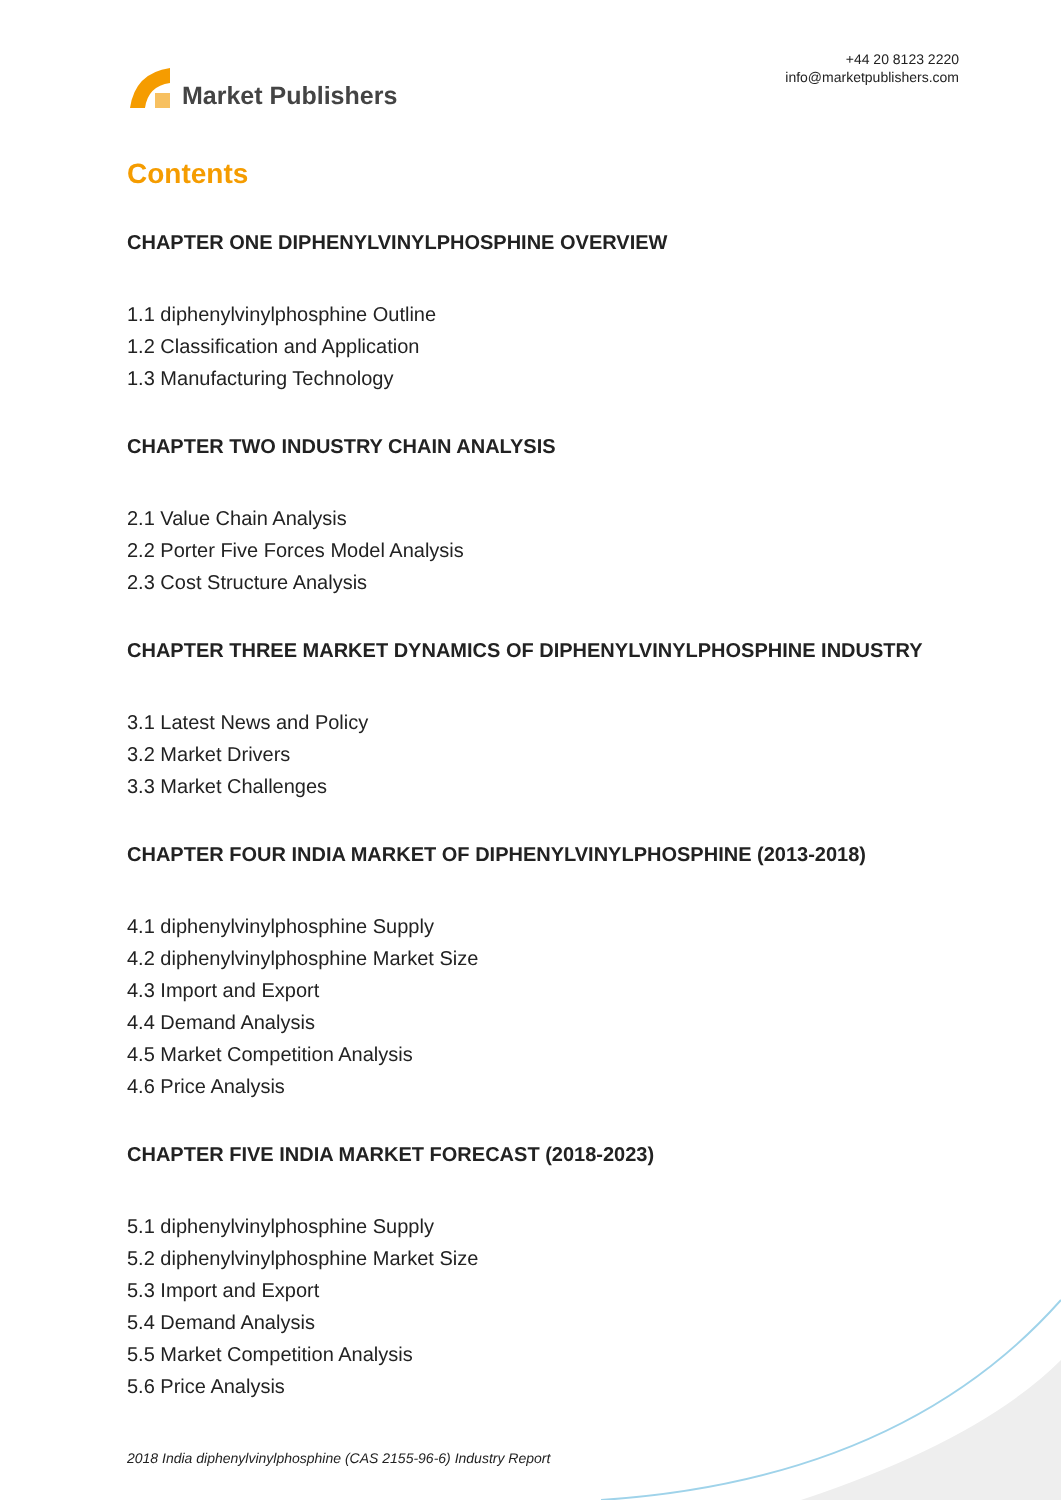Market Publishers
+44 20 8123 2220
info@marketpublishers.com
Contents
CHAPTER ONE DIPHENYLVINYLPHOSPHINE OVERVIEW
1.1 diphenylvinylphosphine Outline
1.2 Classification and Application
1.3 Manufacturing Technology
CHAPTER TWO INDUSTRY CHAIN ANALYSIS
2.1 Value Chain Analysis
2.2 Porter Five Forces Model Analysis
2.3 Cost Structure Analysis
CHAPTER THREE MARKET DYNAMICS OF DIPHENYLVINYLPHOSPHINE INDUSTRY
3.1 Latest News and Policy
3.2 Market Drivers
3.3 Market Challenges
CHAPTER FOUR INDIA MARKET OF DIPHENYLVINYLPHOSPHINE (2013-2018)
4.1 diphenylvinylphosphine Supply
4.2 diphenylvinylphosphine Market Size
4.3 Import and Export
4.4 Demand Analysis
4.5 Market Competition Analysis
4.6 Price Analysis
CHAPTER FIVE INDIA MARKET FORECAST (2018-2023)
5.1 diphenylvinylphosphine Supply
5.2 diphenylvinylphosphine Market Size
5.3 Import and Export
5.4 Demand Analysis
5.5 Market Competition Analysis
5.6 Price Analysis
2018 India diphenylvinylphosphine (CAS 2155-96-6) Industry Report